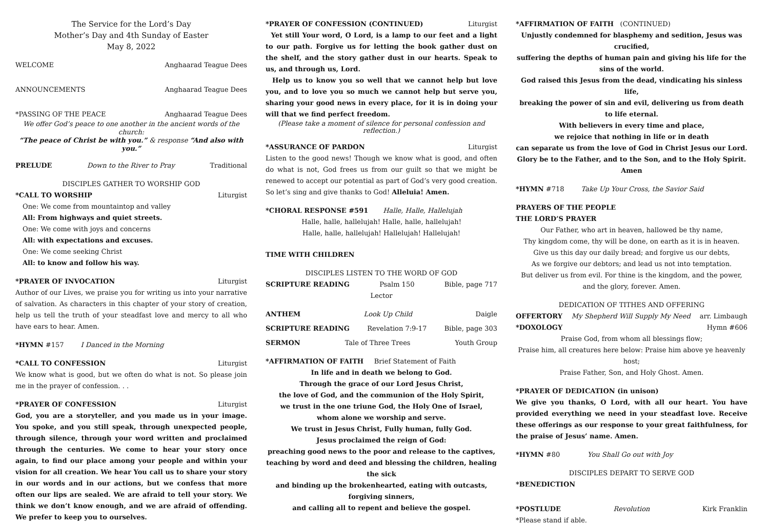The Service for the Lord’s Day
Mother’s Day and 4th Sunday of Easter
May 8, 2022
WELCOME Anghaarad Teague Dees
ANNOUNCEMENTS Anghaarad Teague Dees
*PASSING OF THE PEACE Anghaarad Teague Dees
We offer God’s peace to one another in the ancient words of the church:
“The peace of Christ be with you.” & response “And also with you.”
PRELUDE Down to the River to Pray Traditional
DISCIPLES GATHER TO WORSHIP GOD
*CALL TO WORSHIP Liturgist
One: We come from mountaintop and valley
All: From highways and quiet streets.
One: We come with joys and concerns
All: with expectations and excuses.
One: We come seeking Christ
All: to know and follow his way.
*PRAYER OF INVOCATION Liturgist
Author of our Lives, we praise you for writing us into your narrative of salvation. As characters in this chapter of your story of creation, help us tell the truth of your steadfast love and mercy to all who have ears to hear. Amen.
*HYMN #157 I Danced in the Morning
*CALL TO CONFESSION Liturgist
We know what is good, but we often do what is not. So please join me in the prayer of confession. . .
*PRAYER OF CONFESSION Liturgist
God, you are a storyteller, and you made us in your image. You spoke, and you still speak, through unexpected people, through silence, through your word written and proclaimed through the centuries. We come to hear your story once again, to find our place among your people and within your vision for all creation. We hear You call us to share your story in our words and in our actions, but we confess that more often our lips are sealed. We are afraid to tell your story. We think we don’t know enough, and we are afraid of offending. We prefer to keep you to ourselves.
*PRAYER OF CONFESSION (CONTINUED) Liturgist
Yet still Your word, O Lord, is a lamp to our feet and a light to our path. Forgive us for letting the book gather dust on the shelf, and the story gather dust in our hearts. Speak to us, and through us, Lord.
Help us to know you so well that we cannot help but love you, and to love you so much we cannot help but serve you, sharing your good news in every place, for it is in doing your will that we find perfect freedom.
(Please take a moment of silence for personal confession and reflection.)
*ASSURANCE OF PARDON Liturgist
Listen to the good news! Though we know what is good, and often do what is not, God frees us from our guilt so that we might be renewed to accept our potential as part of God’s very good creation. So let’s sing and give thanks to God! Alleluia! Amen.
*CHORAL RESPONSE #591 Halle, Halle, Hallelujah
Halle, halle, hallelujah! Halle, halle, hallelujah!
Halle, halle, hallelujah! Hallelujah! Hallelujah!
TIME WITH CHILDREN
DISCIPLES LISTEN TO THE WORD OF GOD
SCRIPTURE READING Psalm 150 Bible, page 717
Lector
ANTHEM Look Up Child Daigle
SCRIPTURE READING Revelation 7:9-17 Bible, page 303
SERMON Tale of Three Trees Youth Group
*AFFIRMATION OF FAITH Brief Statement of Faith
In life and in death we belong to God.
Through the grace of our Lord Jesus Christ,
the love of God, and the communion of the Holy Spirit,
we trust in the one triune God, the Holy One of Israel,
whom alone we worship and serve.
We trust in Jesus Christ, Fully human, fully God.
Jesus proclaimed the reign of God:
preaching good news to the poor and release to the captives,
teaching by word and deed and blessing the children, healing the sick
and binding up the brokenhearted, eating with outcasts, forgiving sinners,
and calling all to repent and believe the gospel.
*AFFIRMATION OF FAITH (CONTINUED)
Unjustly condemned for blasphemy and sedition, Jesus was crucified,
suffering the depths of human pain and giving his life for the sins of the world.
God raised this Jesus from the dead, vindicating his sinless life,
breaking the power of sin and evil, delivering us from death to life eternal.
With believers in every time and place,
we rejoice that nothing in life or in death
can separate us from the love of God in Christ Jesus our Lord.
Glory be to the Father, and to the Son, and to the Holy Spirit. Amen
*HYMN #718 Take Up Your Cross, the Savior Said
PRAYERS OF THE PEOPLE
THE LORD’S PRAYER
Our Father, who art in heaven, hallowed be thy name,
Thy kingdom come, thy will be done, on earth as it is in heaven.
Give us this day our daily bread; and forgive us our debts,
As we forgive our debtors; and lead us not into temptation.
But deliver us from evil. For thine is the kingdom, and the power,
and the glory, forever. Amen.
DEDICATION OF TITHES AND OFFERING
OFFERTORY My Shepherd Will Supply My Need arr. Limbaugh
*DOXOLOGY Hymn #606
Praise God, from whom all blessings flow;
Praise him, all creatures here below: Praise him above ye heavenly host;
Praise Father, Son, and Holy Ghost. Amen.
*PRAYER OF DEDICATION (in unison)
We give you thanks, O Lord, with all our heart. You have provided everything we need in your steadfast love. Receive these offerings as our response to your great faithfulness, for the praise of Jesus’ name. Amen.
*HYMN #80 You Shall Go out with Joy
DISCIPLES DEPART TO SERVE GOD
*BENEDICTION
*POSTLUDE Revolution Kirk Franklin
*Please stand if able.